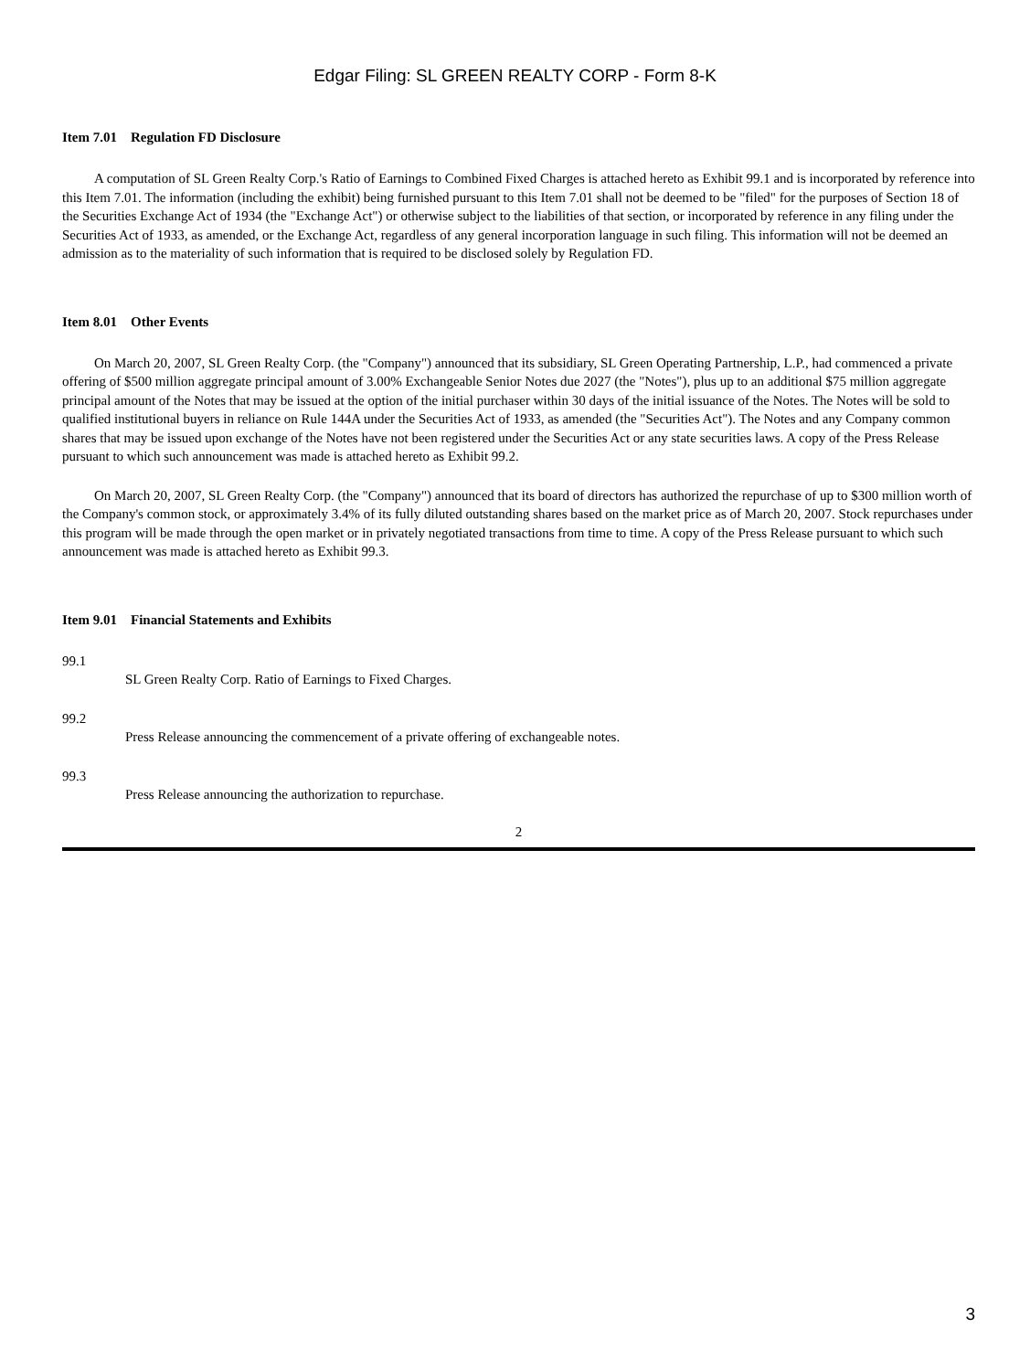Edgar Filing: SL GREEN REALTY CORP - Form 8-K
Item 7.01 Regulation FD Disclosure
A computation of SL Green Realty Corp.'s Ratio of Earnings to Combined Fixed Charges is attached hereto as Exhibit 99.1 and is incorporated by reference into this Item 7.01. The information (including the exhibit) being furnished pursuant to this Item 7.01 shall not be deemed to be "filed" for the purposes of Section 18 of the Securities Exchange Act of 1934 (the "Exchange Act") or otherwise subject to the liabilities of that section, or incorporated by reference in any filing under the Securities Act of 1933, as amended, or the Exchange Act, regardless of any general incorporation language in such filing. This information will not be deemed an admission as to the materiality of such information that is required to be disclosed solely by Regulation FD.
Item 8.01 Other Events
On March 20, 2007, SL Green Realty Corp. (the "Company") announced that its subsidiary, SL Green Operating Partnership, L.P., had commenced a private offering of $500 million aggregate principal amount of 3.00% Exchangeable Senior Notes due 2027 (the "Notes"), plus up to an additional $75 million aggregate principal amount of the Notes that may be issued at the option of the initial purchaser within 30 days of the initial issuance of the Notes. The Notes will be sold to qualified institutional buyers in reliance on Rule 144A under the Securities Act of 1933, as amended (the "Securities Act"). The Notes and any Company common shares that may be issued upon exchange of the Notes have not been registered under the Securities Act or any state securities laws. A copy of the Press Release pursuant to which such announcement was made is attached hereto as Exhibit 99.2.
On March 20, 2007, SL Green Realty Corp. (the "Company") announced that its board of directors has authorized the repurchase of up to $300 million worth of the Company's common stock, or approximately 3.4% of its fully diluted outstanding shares based on the market price as of March 20, 2007. Stock repurchases under this program will be made through the open market or in privately negotiated transactions from time to time. A copy of the Press Release pursuant to which such announcement was made is attached hereto as Exhibit 99.3.
Item 9.01 Financial Statements and Exhibits
99.1
SL Green Realty Corp. Ratio of Earnings to Fixed Charges.
99.2
Press Release announcing the commencement of a private offering of exchangeable notes.
99.3
Press Release announcing the authorization to repurchase.
2
3